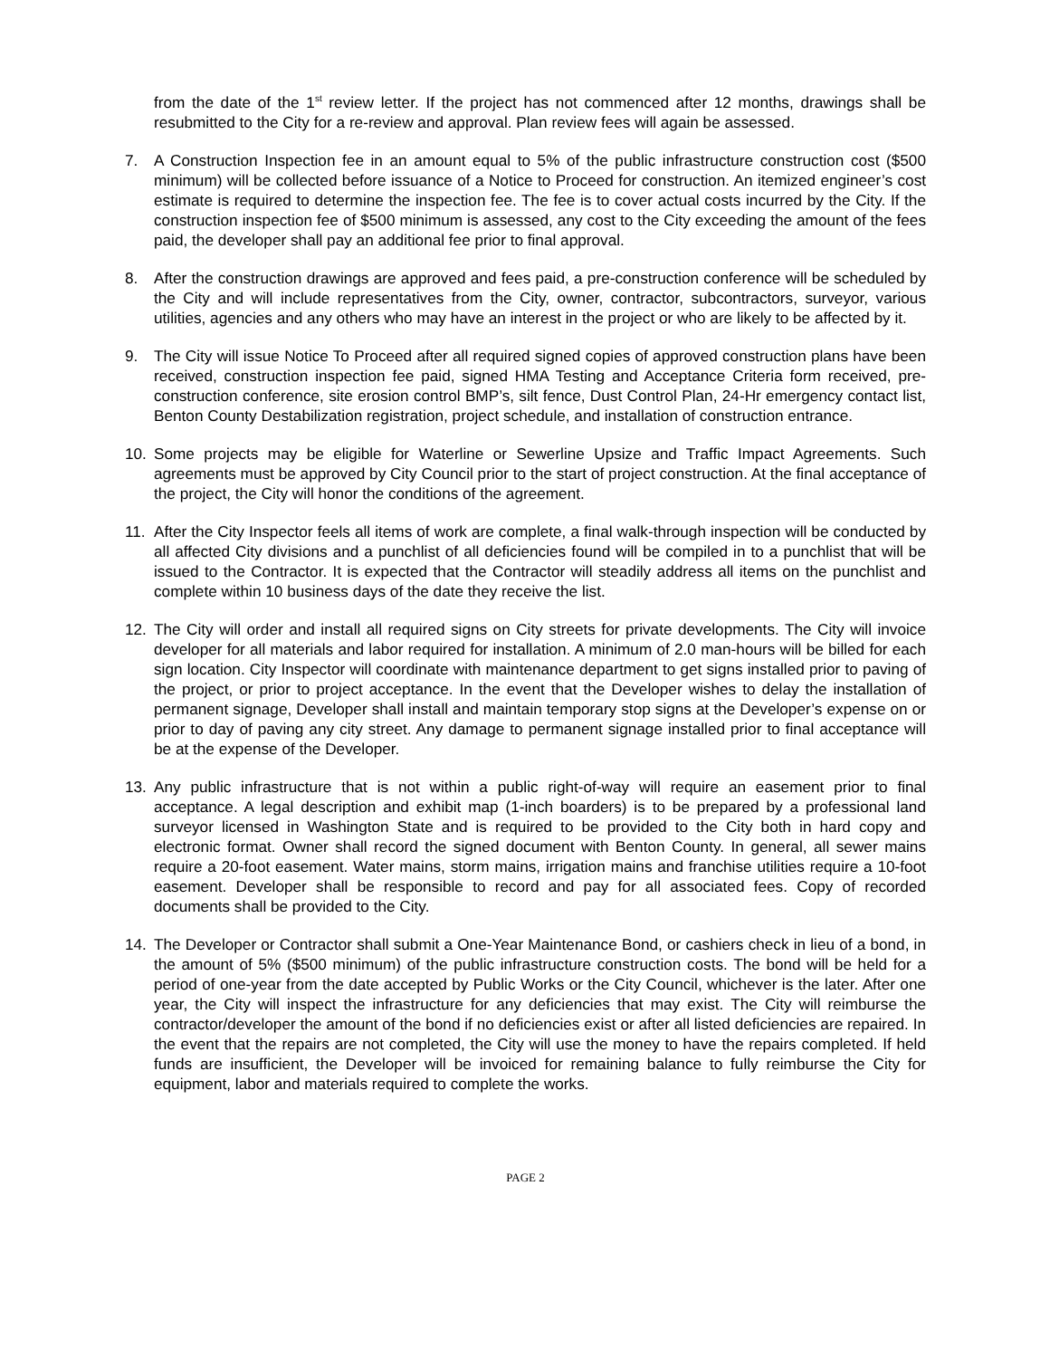from the date of the 1<sup>st</sup> review letter. If the project has not commenced after 12 months, drawings shall be resubmitted to the City for a re-review and approval. Plan review fees will again be assessed.
7. A Construction Inspection fee in an amount equal to 5% of the public infrastructure construction cost ($500 minimum) will be collected before issuance of a Notice to Proceed for construction. An itemized engineer’s cost estimate is required to determine the inspection fee. The fee is to cover actual costs incurred by the City. If the construction inspection fee of $500 minimum is assessed, any cost to the City exceeding the amount of the fees paid, the developer shall pay an additional fee prior to final approval.
8. After the construction drawings are approved and fees paid, a pre-construction conference will be scheduled by the City and will include representatives from the City, owner, contractor, subcontractors, surveyor, various utilities, agencies and any others who may have an interest in the project or who are likely to be affected by it.
9. The City will issue Notice To Proceed after all required signed copies of approved construction plans have been received, construction inspection fee paid, signed HMA Testing and Acceptance Criteria form received, pre-construction conference, site erosion control BMP’s, silt fence, Dust Control Plan, 24-Hr emergency contact list, Benton County Destabilization registration, project schedule, and installation of construction entrance.
10. Some projects may be eligible for Waterline or Sewerline Upsize and Traffic Impact Agreements. Such agreements must be approved by City Council prior to the start of project construction. At the final acceptance of the project, the City will honor the conditions of the agreement.
11. After the City Inspector feels all items of work are complete, a final walk-through inspection will be conducted by all affected City divisions and a punchlist of all deficiencies found will be compiled in to a punchlist that will be issued to the Contractor. It is expected that the Contractor will steadily address all items on the punchlist and complete within 10 business days of the date they receive the list.
12. The City will order and install all required signs on City streets for private developments. The City will invoice developer for all materials and labor required for installation. A minimum of 2.0 man-hours will be billed for each sign location. City Inspector will coordinate with maintenance department to get signs installed prior to paving of the project, or prior to project acceptance. In the event that the Developer wishes to delay the installation of permanent signage, Developer shall install and maintain temporary stop signs at the Developer’s expense on or prior to day of paving any city street. Any damage to permanent signage installed prior to final acceptance will be at the expense of the Developer.
13. Any public infrastructure that is not within a public right-of-way will require an easement prior to final acceptance. A legal description and exhibit map (1-inch boarders) is to be prepared by a professional land surveyor licensed in Washington State and is required to be provided to the City both in hard copy and electronic format. Owner shall record the signed document with Benton County. In general, all sewer mains require a 20-foot easement. Water mains, storm mains, irrigation mains and franchise utilities require a 10-foot easement. Developer shall be responsible to record and pay for all associated fees. Copy of recorded documents shall be provided to the City.
14. The Developer or Contractor shall submit a One-Year Maintenance Bond, or cashiers check in lieu of a bond, in the amount of 5% ($500 minimum) of the public infrastructure construction costs. The bond will be held for a period of one-year from the date accepted by Public Works or the City Council, whichever is the later. After one year, the City will inspect the infrastructure for any deficiencies that may exist. The City will reimburse the contractor/developer the amount of the bond if no deficiencies exist or after all listed deficiencies are repaired. In the event that the repairs are not completed, the City will use the money to have the repairs completed. If held funds are insufficient, the Developer will be invoiced for remaining balance to fully reimburse the City for equipment, labor and materials required to complete the works.
PAGE 2